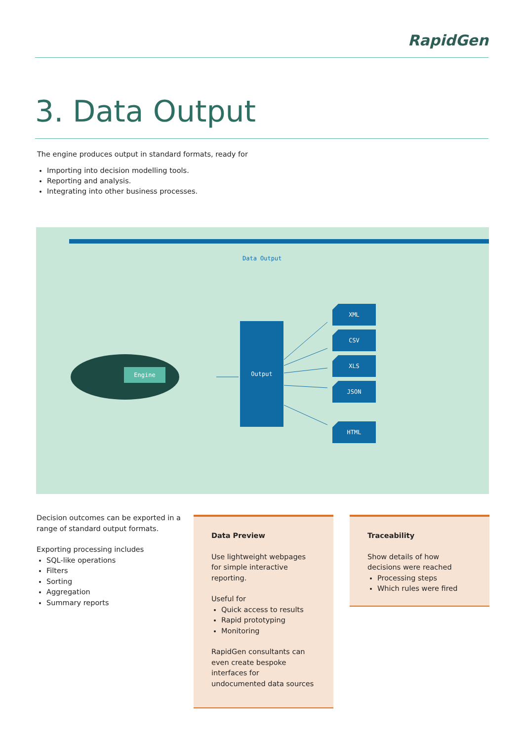RapidGen
3. Data Output
The engine produces output in standard formats, ready for
Importing into decision modelling tools.
Reporting and analysis.
Integrating into other business processes.
Data Output
Engine
Output
XML
CSV
XLS
JSON
HTML
Decision outcomes can be exported in a range of standard output formats.
Exporting processing includes
SQL-like operations
Filters
Sorting
Aggregation
Summary reports
Data Preview
Use lightweight webpages for simple interactive reporting.
Useful for
Quick access to results
Rapid prototyping
Monitoring
RapidGen consultants can even create bespoke interfaces for undocumented data sources
Traceability
Show details of how decisions were reached
Processing steps
Which rules were fired